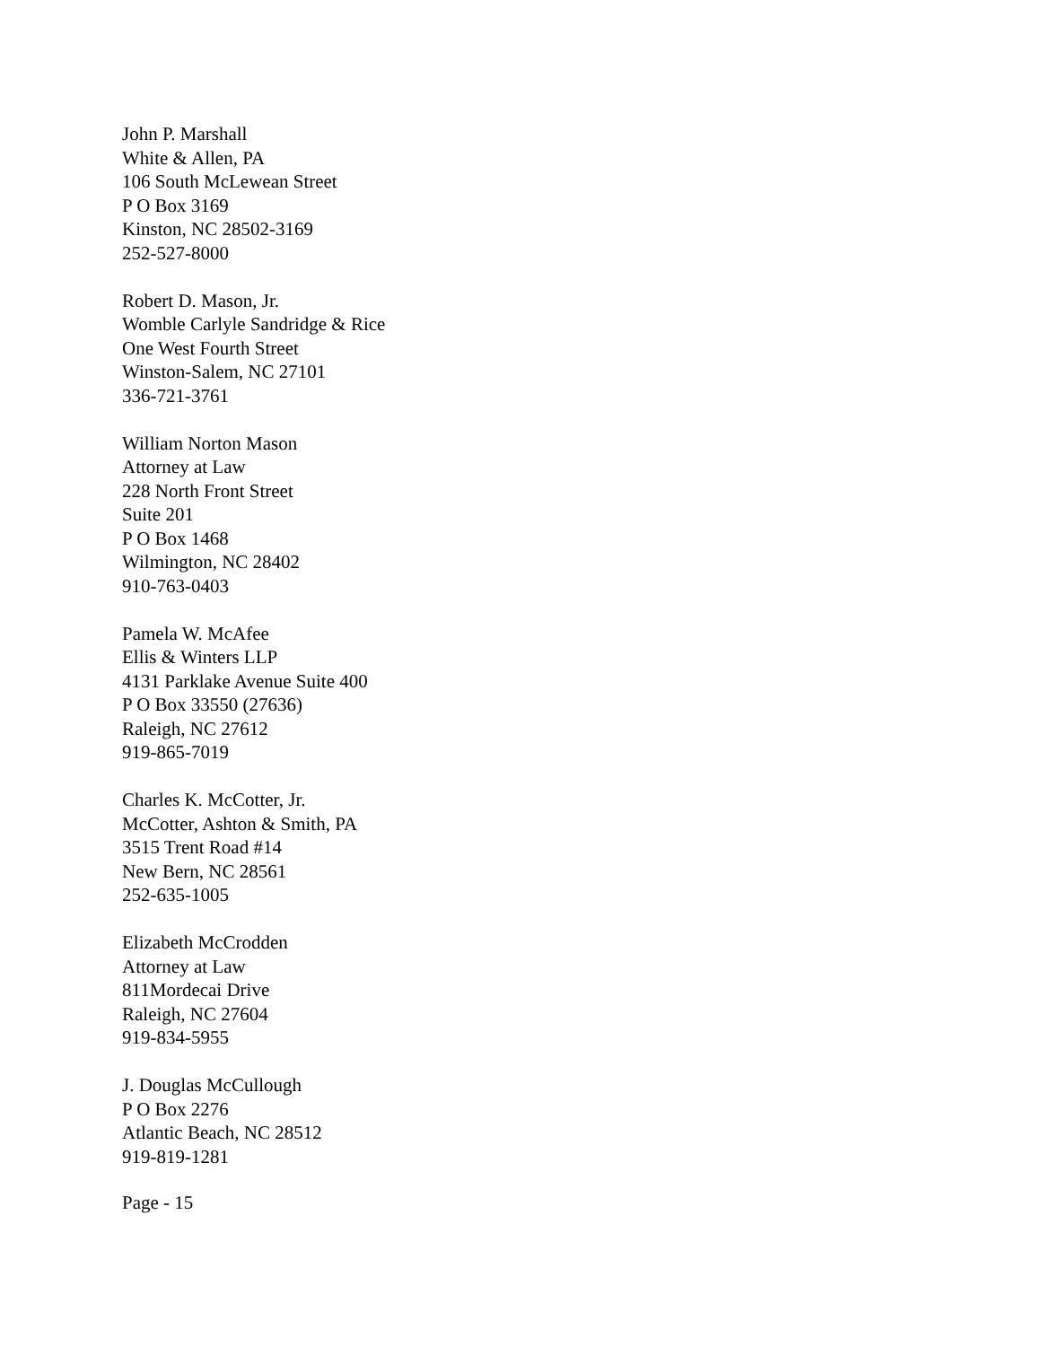John P. Marshall
White & Allen, PA
106 South McLewean Street
P O Box 3169
Kinston, NC 28502-3169
252-527-8000
Robert D. Mason, Jr.
Womble Carlyle Sandridge & Rice
One West Fourth Street
Winston-Salem, NC 27101
336-721-3761
William Norton Mason
Attorney at Law
228 North Front Street
Suite 201
P O Box 1468
Wilmington, NC 28402
910-763-0403
Pamela W. McAfee
Ellis & Winters LLP
4131 Parklake Avenue Suite 400
P O Box 33550 (27636)
Raleigh, NC 27612
919-865-7019
Charles K. McCotter, Jr.
McCotter, Ashton & Smith, PA
3515 Trent Road #14
New Bern, NC 28561
252-635-1005
Elizabeth McCrodden
Attorney at Law
811Mordecai Drive
Raleigh, NC 27604
919-834-5955
J. Douglas McCullough
P O Box 2276
Atlantic Beach, NC 28512
919-819-1281
Page - 15